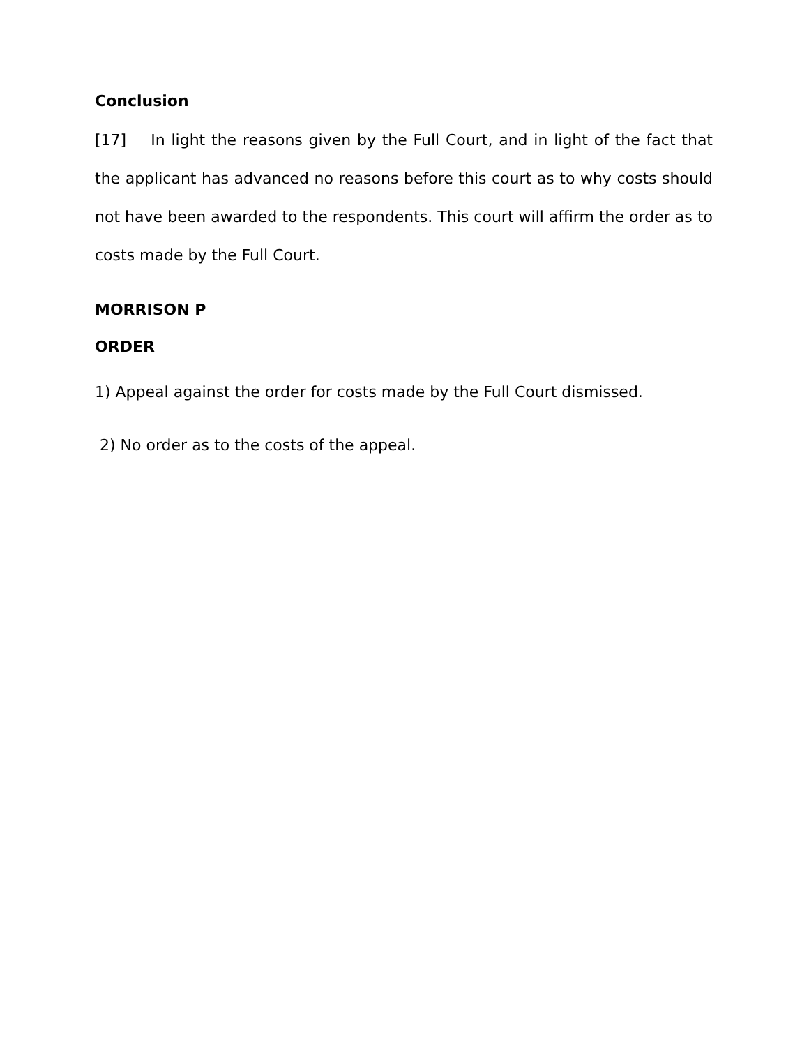Conclusion
[17] In light the reasons given by the Full Court, and in light of the fact that the applicant has advanced no reasons before this court as to why costs should not have been awarded to the respondents. This court will affirm the order as to costs made by the Full Court.
MORRISON P
ORDER
1) Appeal against the order for costs made by the Full Court dismissed.
2) No order as to the costs of the appeal.